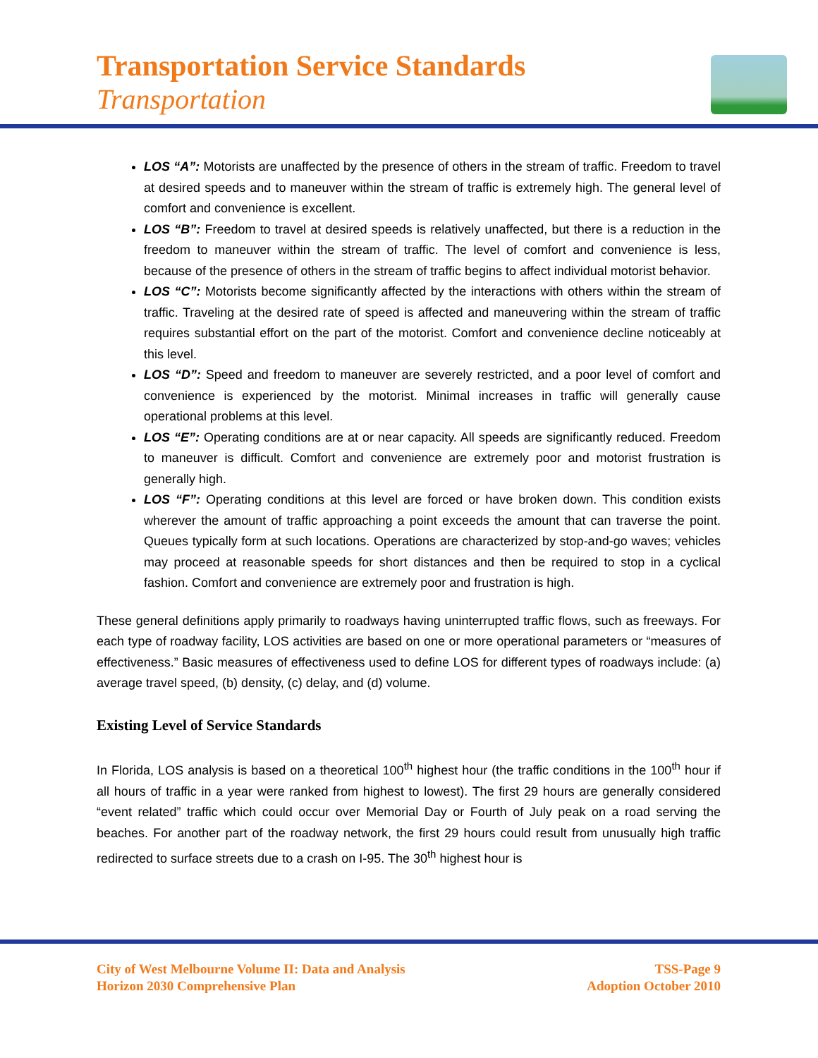Transportation Service Standards
Transportation
LOS “A”: Motorists are unaffected by the presence of others in the stream of traffic. Freedom to travel at desired speeds and to maneuver within the stream of traffic is extremely high. The general level of comfort and convenience is excellent.
LOS “B”: Freedom to travel at desired speeds is relatively unaffected, but there is a reduction in the freedom to maneuver within the stream of traffic. The level of comfort and convenience is less, because of the presence of others in the stream of traffic begins to affect individual motorist behavior.
LOS “C”: Motorists become significantly affected by the interactions with others within the stream of traffic. Traveling at the desired rate of speed is affected and maneuvering within the stream of traffic requires substantial effort on the part of the motorist. Comfort and convenience decline noticeably at this level.
LOS “D”: Speed and freedom to maneuver are severely restricted, and a poor level of comfort and convenience is experienced by the motorist. Minimal increases in traffic will generally cause operational problems at this level.
LOS “E”: Operating conditions are at or near capacity. All speeds are significantly reduced. Freedom to maneuver is difficult. Comfort and convenience are extremely poor and motorist frustration is generally high.
LOS “F”: Operating conditions at this level are forced or have broken down. This condition exists wherever the amount of traffic approaching a point exceeds the amount that can traverse the point. Queues typically form at such locations. Operations are characterized by stop-and-go waves; vehicles may proceed at reasonable speeds for short distances and then be required to stop in a cyclical fashion. Comfort and convenience are extremely poor and frustration is high.
These general definitions apply primarily to roadways having uninterrupted traffic flows, such as freeways. For each type of roadway facility, LOS activities are based on one or more operational parameters or “measures of effectiveness.” Basic measures of effectiveness used to define LOS for different types of roadways include: (a) average travel speed, (b) density, (c) delay, and (d) volume.
Existing Level of Service Standards
In Florida, LOS analysis is based on a theoretical 100<sup>th</sup> highest hour (the traffic conditions in the 100<sup>th</sup> hour if all hours of traffic in a year were ranked from highest to lowest). The first 29 hours are generally considered “event related” traffic which could occur over Memorial Day or Fourth of July peak on a road serving the beaches. For another part of the roadway network, the first 29 hours could result from unusually high traffic redirected to surface streets due to a crash on I-95. The 30<sup>th</sup> highest hour is
City of West Melbourne Volume II: Data and Analysis
Horizon 2030 Comprehensive Plan
TSS-Page 9
Adoption October 2010